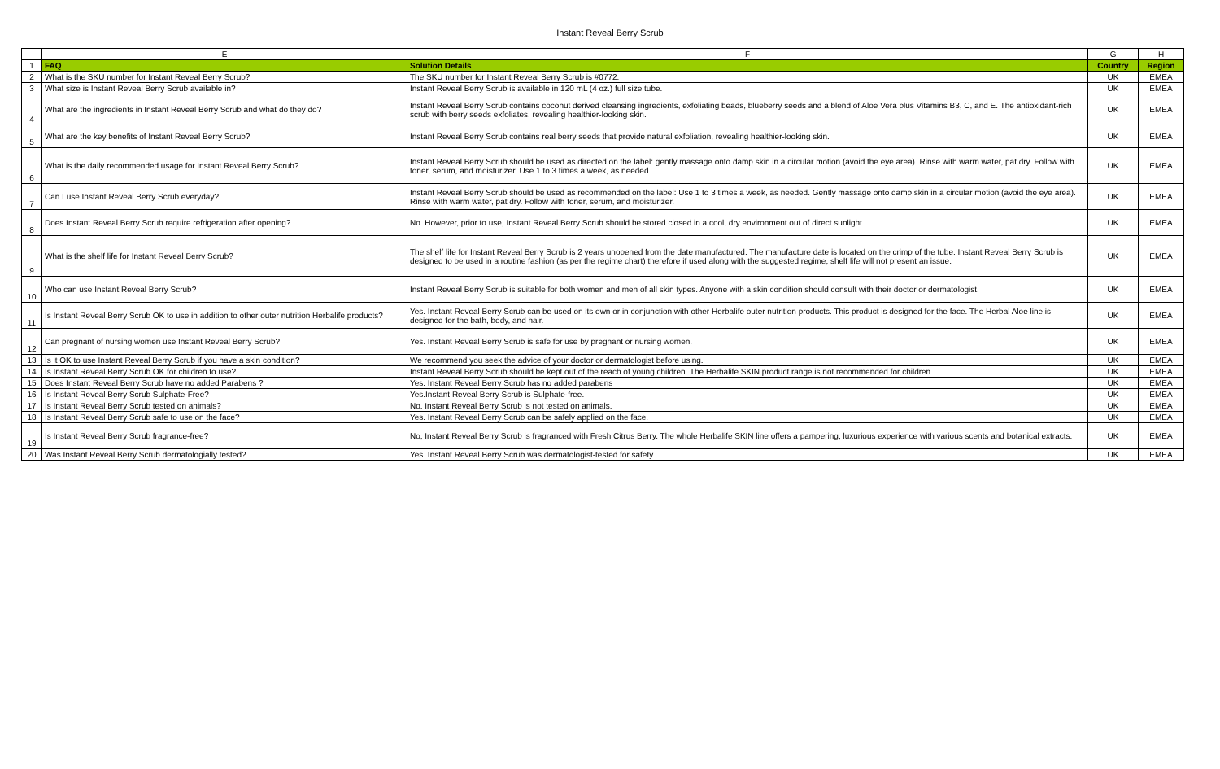Instant Reveal Berry Scrub
| | E | F | G | H |
| --- | --- | --- | --- | --- |
| 1 | FAQ | Solution Details | Country | Region |
| 2 | What is the SKU number for Instant Reveal Berry Scrub? | The SKU number for Instant Reveal Berry Scrub is #0772. | UK | EMEA |
| 3 | What size is Instant Reveal Berry Scrub available in? | Instant Reveal Berry Scrub is available in 120 mL (4 oz.) full size tube. | UK | EMEA |
| 4 | What are the ingredients in Instant Reveal Berry Scrub and what do they do? | Instant Reveal Berry Scrub contains coconut derived cleansing ingredients, exfoliating beads, blueberry seeds and a blend of Aloe Vera plus Vitamins B3, C, and E. The antioxidant-rich scrub with berry seeds exfoliates, revealing healthier-looking skin. | UK | EMEA |
| 5 | What are the key benefits of Instant Reveal Berry Scrub? | Instant Reveal Berry Scrub contains real berry seeds that provide natural exfoliation, revealing healthier-looking skin. | UK | EMEA |
| 6 | What is the daily recommended usage for Instant Reveal Berry Scrub? | Instant Reveal Berry Scrub should be used as directed on the label: gently massage onto damp skin in a circular motion (avoid the eye area). Rinse with warm water, pat dry. Follow with toner, serum, and moisturizer. Use 1 to 3 times a week, as needed. | UK | EMEA |
| 7 | Can I use Instant Reveal Berry Scrub everyday? | Instant Reveal Berry Scrub should be used as recommended on the label: Use 1 to 3 times a week, as needed. Gently massage onto damp skin in a circular motion (avoid the eye area). Rinse with warm water, pat dry. Follow with toner, serum, and moisturizer. | UK | EMEA |
| 8 | Does Instant Reveal Berry Scrub require refrigeration after opening? | No. However, prior to use, Instant Reveal Berry Scrub should be stored closed in a cool, dry environment out of direct sunlight. | UK | EMEA |
| 9 | What is the shelf life for Instant Reveal Berry Scrub? | The shelf life for Instant Reveal Berry Scrub is 2 years unopened from the date manufactured. The manufacture date is located on the crimp of the tube. Instant Reveal Berry Scrub is designed to be used in a routine fashion (as per the regime chart) therefore if used along with the suggested regime, shelf life will not present an issue. | UK | EMEA |
| 10 | Who can use Instant Reveal Berry Scrub? | Instant Reveal Berry Scrub is suitable for both women and men of all skin types. Anyone with a skin condition should consult with their doctor or dermatologist. | UK | EMEA |
| 11 | Is Instant Reveal Berry Scrub OK to use in addition to other outer nutrition Herbalife products? | Yes. Instant Reveal Berry Scrub can be used on its own or in conjunction with other Herbalife outer nutrition products. This product is designed for the face. The Herbal Aloe line is designed for the bath, body, and hair. | UK | EMEA |
| 12 | Can pregnant of nursing women use Instant Reveal Berry Scrub? | Yes. Instant Reveal Berry Scrub is safe for use by pregnant or nursing women. | UK | EMEA |
| 13 | Is it OK to use Instant Reveal Berry Scrub if you have a skin condition? | We recommend you seek the advice of your doctor or dermatologist before using. | UK | EMEA |
| 14 | Is Instant Reveal Berry Scrub OK for children to use? | Instant Reveal Berry Scrub should be kept out of the reach of young children. The Herbalife SKIN product range is not recommended for children. | UK | EMEA |
| 15 | Does Instant Reveal Berry Scrub have no added Parabens ? | Yes. Instant Reveal Berry Scrub has no added parabens | UK | EMEA |
| 16 | Is Instant Reveal Berry Scrub Sulphate-Free? | Yes.Instant Reveal Berry Scrub is Sulphate-free. | UK | EMEA |
| 17 | Is Instant Reveal Berry Scrub tested on animals? | No. Instant Reveal Berry Scrub is not tested on animals. | UK | EMEA |
| 18 | Is Instant Reveal Berry Scrub safe to use on the face? | Yes. Instant Reveal Berry Scrub can be safely applied on the face. | UK | EMEA |
| 19 | Is Instant Reveal Berry Scrub fragrance-free? | No, Instant Reveal Berry Scrub is fragranced with Fresh Citrus Berry. The whole Herbalife SKIN line offers a pampering, luxurious experience with various scents and botanical extracts. | UK | EMEA |
| 20 | Was Instant Reveal Berry Scrub dermatologially tested? | Yes. Instant Reveal Berry Scrub was dermatologist-tested for safety. | UK | EMEA |